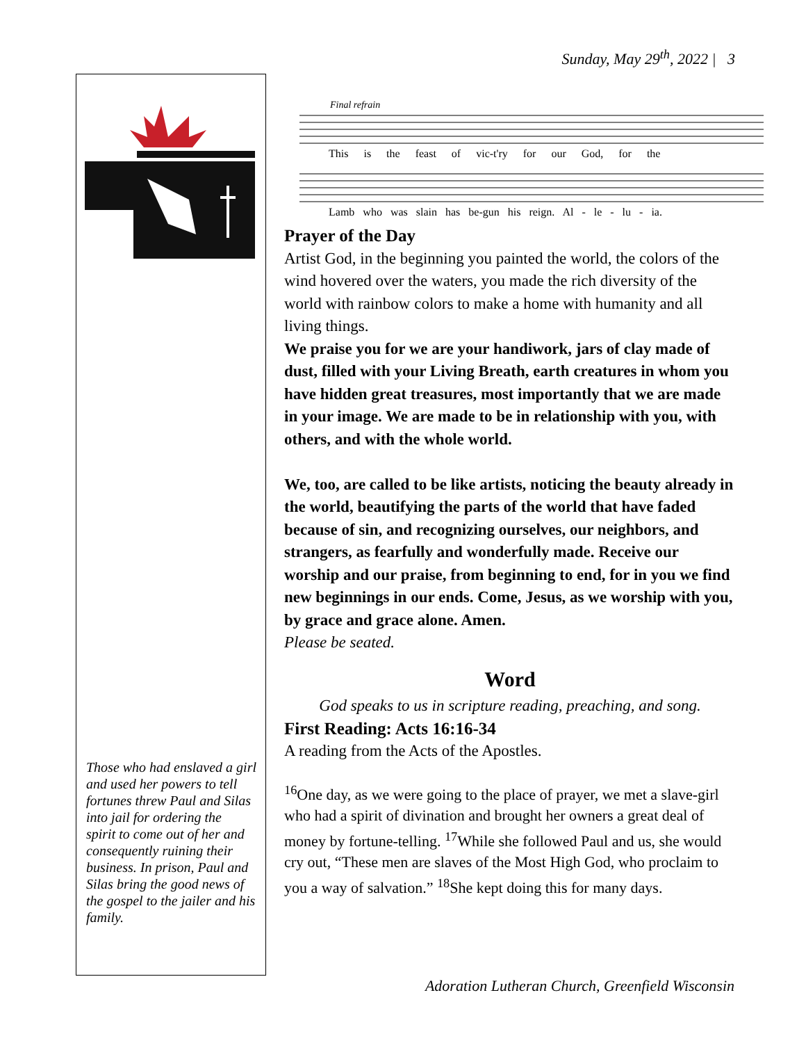Sunday, May 29<sup>th</sup>, 2022 | 3
Those who had enslaved a girl and used her powers to tell fortunes threw Paul and Silas into jail for ordering the
spirit to come out of her and consequently ruining their business. In prison, Paul and Silas bring the good news of the gospel to the jailer and his family.
Final refrain
This is the feast of vic-t'ry for our God, for the
Lamb who was slain has be-gun his reign. Al - le - lu - ia.
Prayer of the Day
Artist God, in the beginning you painted the world, the colors of the wind hovered over the waters, you made the rich diversity of the world with rainbow colors to make a home with humanity and all living things.
We praise you for we are your handiwork, jars of clay made of dust, filled with your Living Breath, earth creatures in whom you have hidden great treasures, most importantly that we are made in your image. We are made to be in relationship with you, with others, and with the whole world.
We, too, are called to be like artists, noticing the beauty already in the world, beautifying the parts of the world that have faded because of sin, and recognizing ourselves, our neighbors, and strangers, as fearfully and wonderfully made. Receive our worship and our praise, from beginning to end, for in you we find new beginnings in our ends. Come, Jesus, as we worship with you, by grace and grace alone. Amen.
Please be seated.
Word
God speaks to us in scripture reading, preaching, and song.
First Reading: Acts 16:16-34
A reading from the Acts of the Apostles.
<sup>16</sup> One day, as we were going to the place of prayer, we met a slave-girl who had a spirit of divination and brought her owners a great deal of money by fortune-telling. <sup>17</sup>While she followed Paul and us, she would cry out, “These men are slaves of the Most High God, who proclaim to you a way of salvation.” <sup>18</sup>She kept doing this for many days.
Adoration Lutheran Church, Greenfield Wisconsin